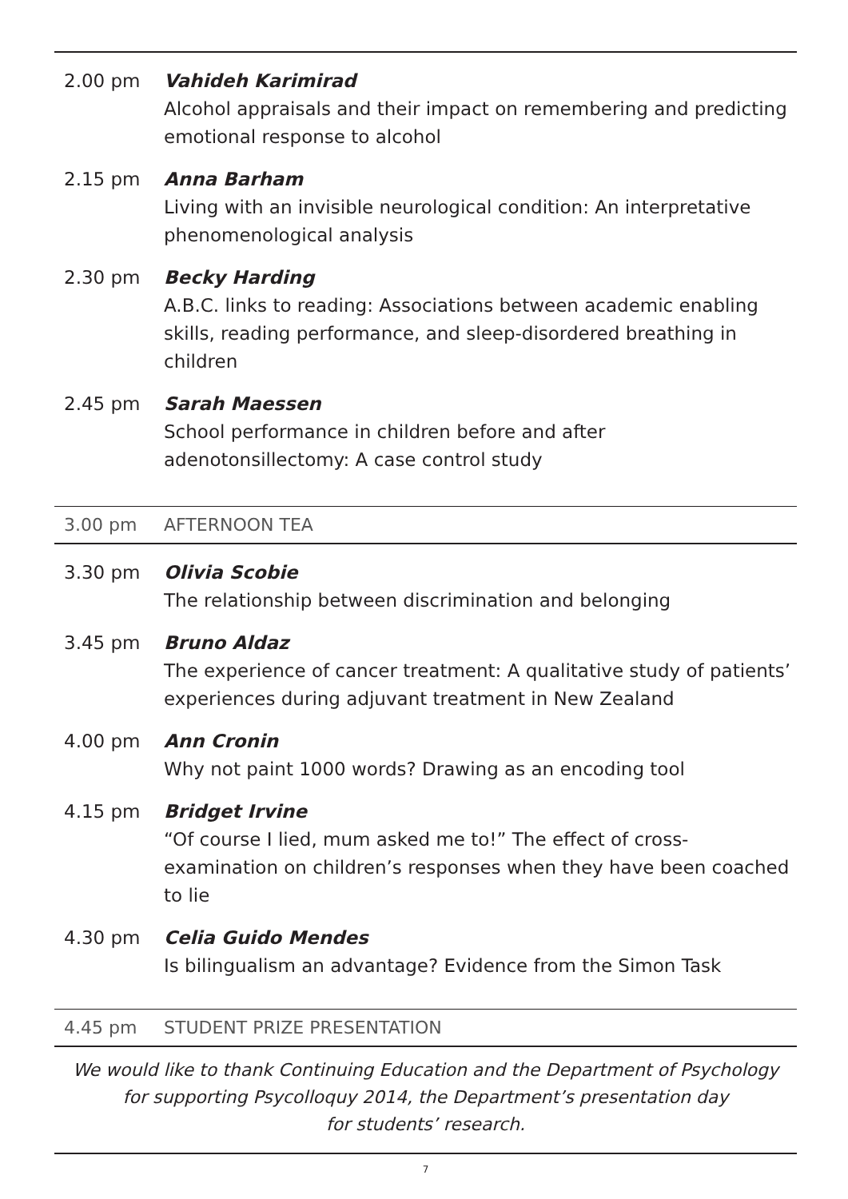2.00 pm Vahideh Karimirad
Alcohol appraisals and their impact on remembering and predicting emotional response to alcohol
2.15 pm Anna Barham
Living with an invisible neurological condition: An interpretative phenomenological analysis
2.30 pm Becky Harding
A.B.C. links to reading: Associations between academic enabling skills, reading performance, and sleep-disordered breathing in children
2.45 pm Sarah Maessen
School performance in children before and after adenotonsillectomy: A case control study
3.00 pm AFTERNOON TEA
3.30 pm Olivia Scobie
The relationship between discrimination and belonging
3.45 pm Bruno Aldaz
The experience of cancer treatment: A qualitative study of patients’ experiences during adjuvant treatment in New Zealand
4.00 pm Ann Cronin
Why not paint 1000 words? Drawing as an encoding tool
4.15 pm Bridget Irvine
“Of course I lied, mum asked me to!” The effect of cross-examination on children’s responses when they have been coached to lie
4.30 pm Celia Guido Mendes
Is bilingualism an advantage? Evidence from the Simon Task
4.45 pm STUDENT PRIZE PRESENTATION
We would like to thank Continuing Education and the Department of Psychology
for supporting Psycolloquy 2014, the Department’s presentation day
for students’ research.
7